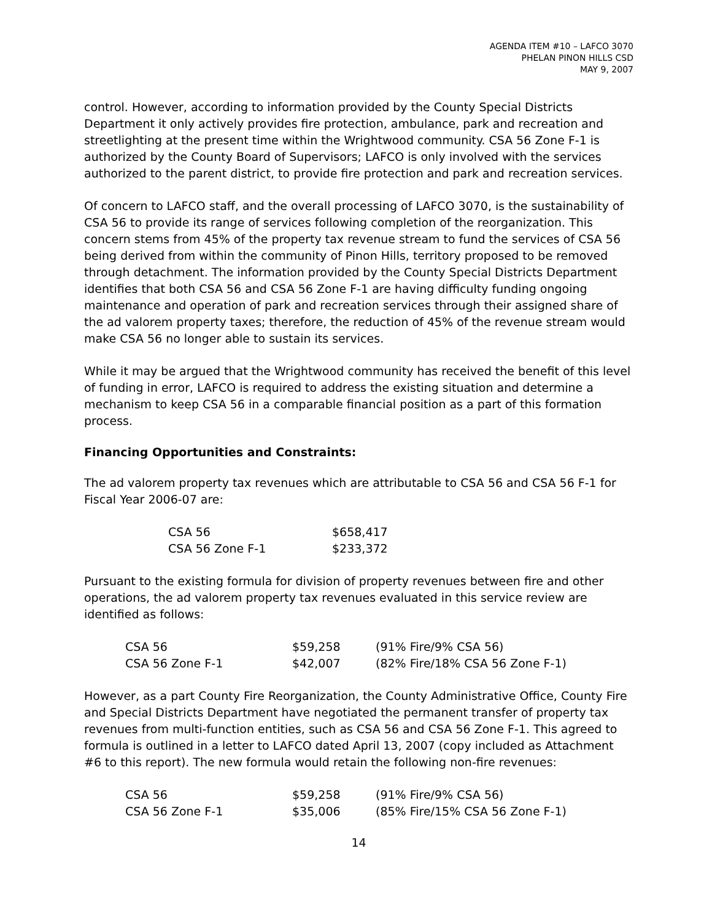AGENDA ITEM #10 – LAFCO 3070
PHELAN PINON HILLS CSD
MAY 9, 2007
control. However, according to information provided by the County Special Districts Department it only actively provides fire protection, ambulance, park and recreation and streetlighting at the present time within the Wrightwood community. CSA 56 Zone F-1 is authorized by the County Board of Supervisors; LAFCO is only involved with the services authorized to the parent district, to provide fire protection and park and recreation services.
Of concern to LAFCO staff, and the overall processing of LAFCO 3070, is the sustainability of CSA 56 to provide its range of services following completion of the reorganization. This concern stems from 45% of the property tax revenue stream to fund the services of CSA 56 being derived from within the community of Pinon Hills, territory proposed to be removed through detachment. The information provided by the County Special Districts Department identifies that both CSA 56 and CSA 56 Zone F-1 are having difficulty funding ongoing maintenance and operation of park and recreation services through their assigned share of the ad valorem property taxes; therefore, the reduction of 45% of the revenue stream would make CSA 56 no longer able to sustain its services.
While it may be argued that the Wrightwood community has received the benefit of this level of funding in error, LAFCO is required to address the existing situation and determine a mechanism to keep CSA 56 in a comparable financial position as a part of this formation process.
Financing Opportunities and Constraints:
The ad valorem property tax revenues which are attributable to CSA 56 and CSA 56 F-1 for Fiscal Year 2006-07 are:
| CSA 56 | $658,417 |
| CSA 56 Zone F-1 | $233,372 |
Pursuant to the existing formula for division of property revenues between fire and other operations, the ad valorem property tax revenues evaluated in this service review are identified as follows:
| CSA 56 | $59,258 | (91% Fire/9% CSA 56) |
| CSA 56 Zone F-1 | $42,007 | (82% Fire/18% CSA 56 Zone F-1) |
However, as a part County Fire Reorganization, the County Administrative Office, County Fire and Special Districts Department have negotiated the permanent transfer of property tax revenues from multi-function entities, such as CSA 56 and CSA 56 Zone F-1. This agreed to formula is outlined in a letter to LAFCO dated April 13, 2007 (copy included as Attachment #6 to this report). The new formula would retain the following non-fire revenues:
| CSA 56 | $59,258 | (91% Fire/9% CSA 56) |
| CSA 56 Zone F-1 | $35,006 | (85% Fire/15% CSA 56 Zone F-1) |
14